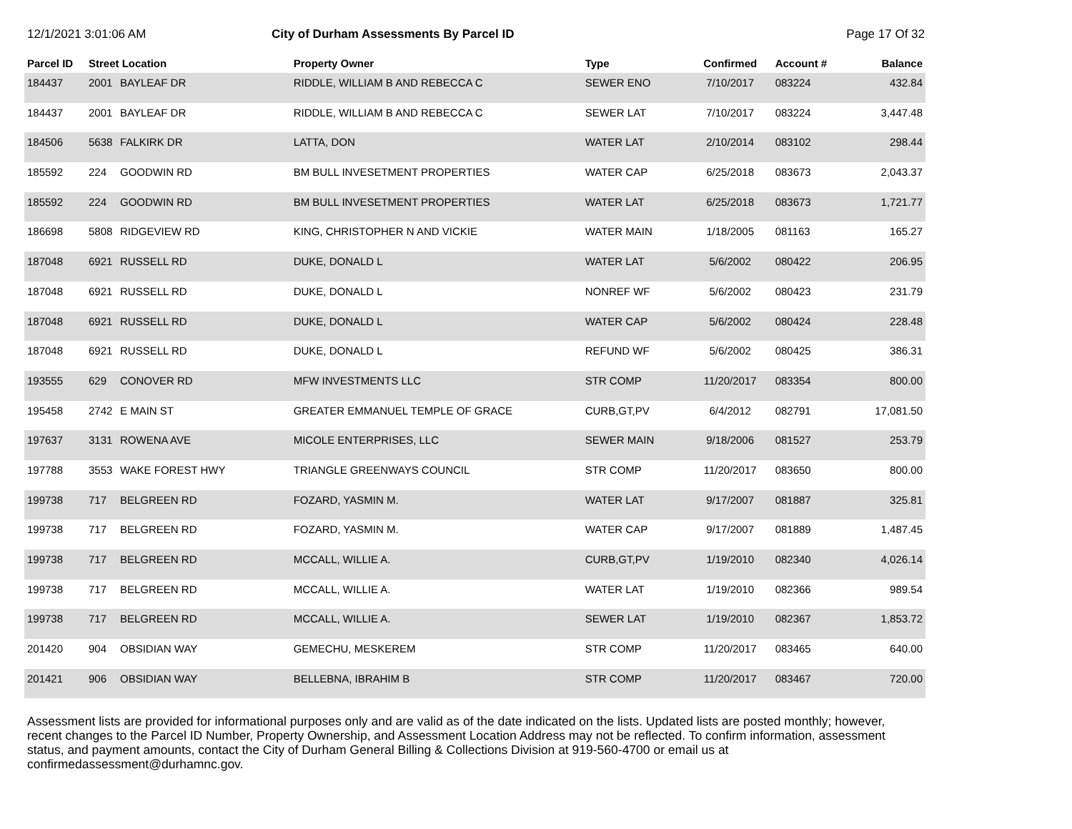12/1/2021 3:01:06 AM City of Durham Assessments By Parcel ID
Page 17 Of 32
| Parcel ID | Street Location | | Property Owner | Type | Confirmed | Account # | Balance |
| --- | --- | --- | --- | --- | --- | --- | --- |
| 184437 | 2001 | BAYLEAF DR | RIDDLE, WILLIAM B AND REBECCA C | SEWER ENO | 7/10/2017 | 083224 | 432.84 |
| 184437 | 2001 | BAYLEAF DR | RIDDLE, WILLIAM B AND REBECCA C | SEWER LAT | 7/10/2017 | 083224 | 3,447.48 |
| 184506 | 5638 | FALKIRK DR | LATTA, DON | WATER LAT | 2/10/2014 | 083102 | 298.44 |
| 185592 | 224 | GOODWIN RD | BM BULL INVESETMENT PROPERTIES | WATER CAP | 6/25/2018 | 083673 | 2,043.37 |
| 185592 | 224 | GOODWIN RD | BM BULL INVESETMENT PROPERTIES | WATER LAT | 6/25/2018 | 083673 | 1,721.77 |
| 186698 | 5808 | RIDGEVIEW RD | KING, CHRISTOPHER N AND VICKIE | WATER MAIN | 1/18/2005 | 081163 | 165.27 |
| 187048 | 6921 | RUSSELL RD | DUKE, DONALD L | WATER LAT | 5/6/2002 | 080422 | 206.95 |
| 187048 | 6921 | RUSSELL RD | DUKE, DONALD L | NONREF WF | 5/6/2002 | 080423 | 231.79 |
| 187048 | 6921 | RUSSELL RD | DUKE, DONALD L | WATER CAP | 5/6/2002 | 080424 | 228.48 |
| 187048 | 6921 | RUSSELL RD | DUKE, DONALD L | REFUND WF | 5/6/2002 | 080425 | 386.31 |
| 193555 | 629 | CONOVER RD | MFW INVESTMENTS LLC | STR COMP | 11/20/2017 | 083354 | 800.00 |
| 195458 | 2742 | E MAIN ST | GREATER EMMANUEL TEMPLE OF GRACE | CURB,GT,PV | 6/4/2012 | 082791 | 17,081.50 |
| 197637 | 3131 | ROWENA AVE | MICOLE ENTERPRISES, LLC | SEWER MAIN | 9/18/2006 | 081527 | 253.79 |
| 197788 | 3553 | WAKE FOREST HWY | TRIANGLE GREENWAYS COUNCIL | STR COMP | 11/20/2017 | 083650 | 800.00 |
| 199738 | 717 | BELGREEN RD | FOZARD, YASMIN M. | WATER LAT | 9/17/2007 | 081887 | 325.81 |
| 199738 | 717 | BELGREEN RD | FOZARD, YASMIN M. | WATER CAP | 9/17/2007 | 081889 | 1,487.45 |
| 199738 | 717 | BELGREEN RD | MCCALL, WILLIE A. | CURB,GT,PV | 1/19/2010 | 082340 | 4,026.14 |
| 199738 | 717 | BELGREEN RD | MCCALL, WILLIE A. | WATER LAT | 1/19/2010 | 082366 | 989.54 |
| 199738 | 717 | BELGREEN RD | MCCALL, WILLIE A. | SEWER LAT | 1/19/2010 | 082367 | 1,853.72 |
| 201420 | 904 | OBSIDIAN WAY | GEMECHU, MESKEREM | STR COMP | 11/20/2017 | 083465 | 640.00 |
| 201421 | 906 | OBSIDIAN WAY | BELLEBNA, IBRAHIM B | STR COMP | 11/20/2017 | 083467 | 720.00 |
Assessment lists are provided for informational purposes only and are valid as of the date indicated on the lists. Updated lists are posted monthly; however, recent changes to the Parcel ID Number, Property Ownership, and Assessment Location Address may not be reflected. To confirm information, assessment status, and payment amounts, contact the City of Durham General Billing & Collections Division at 919-560-4700 or email us at confirmedassessment@durhamnc.gov.